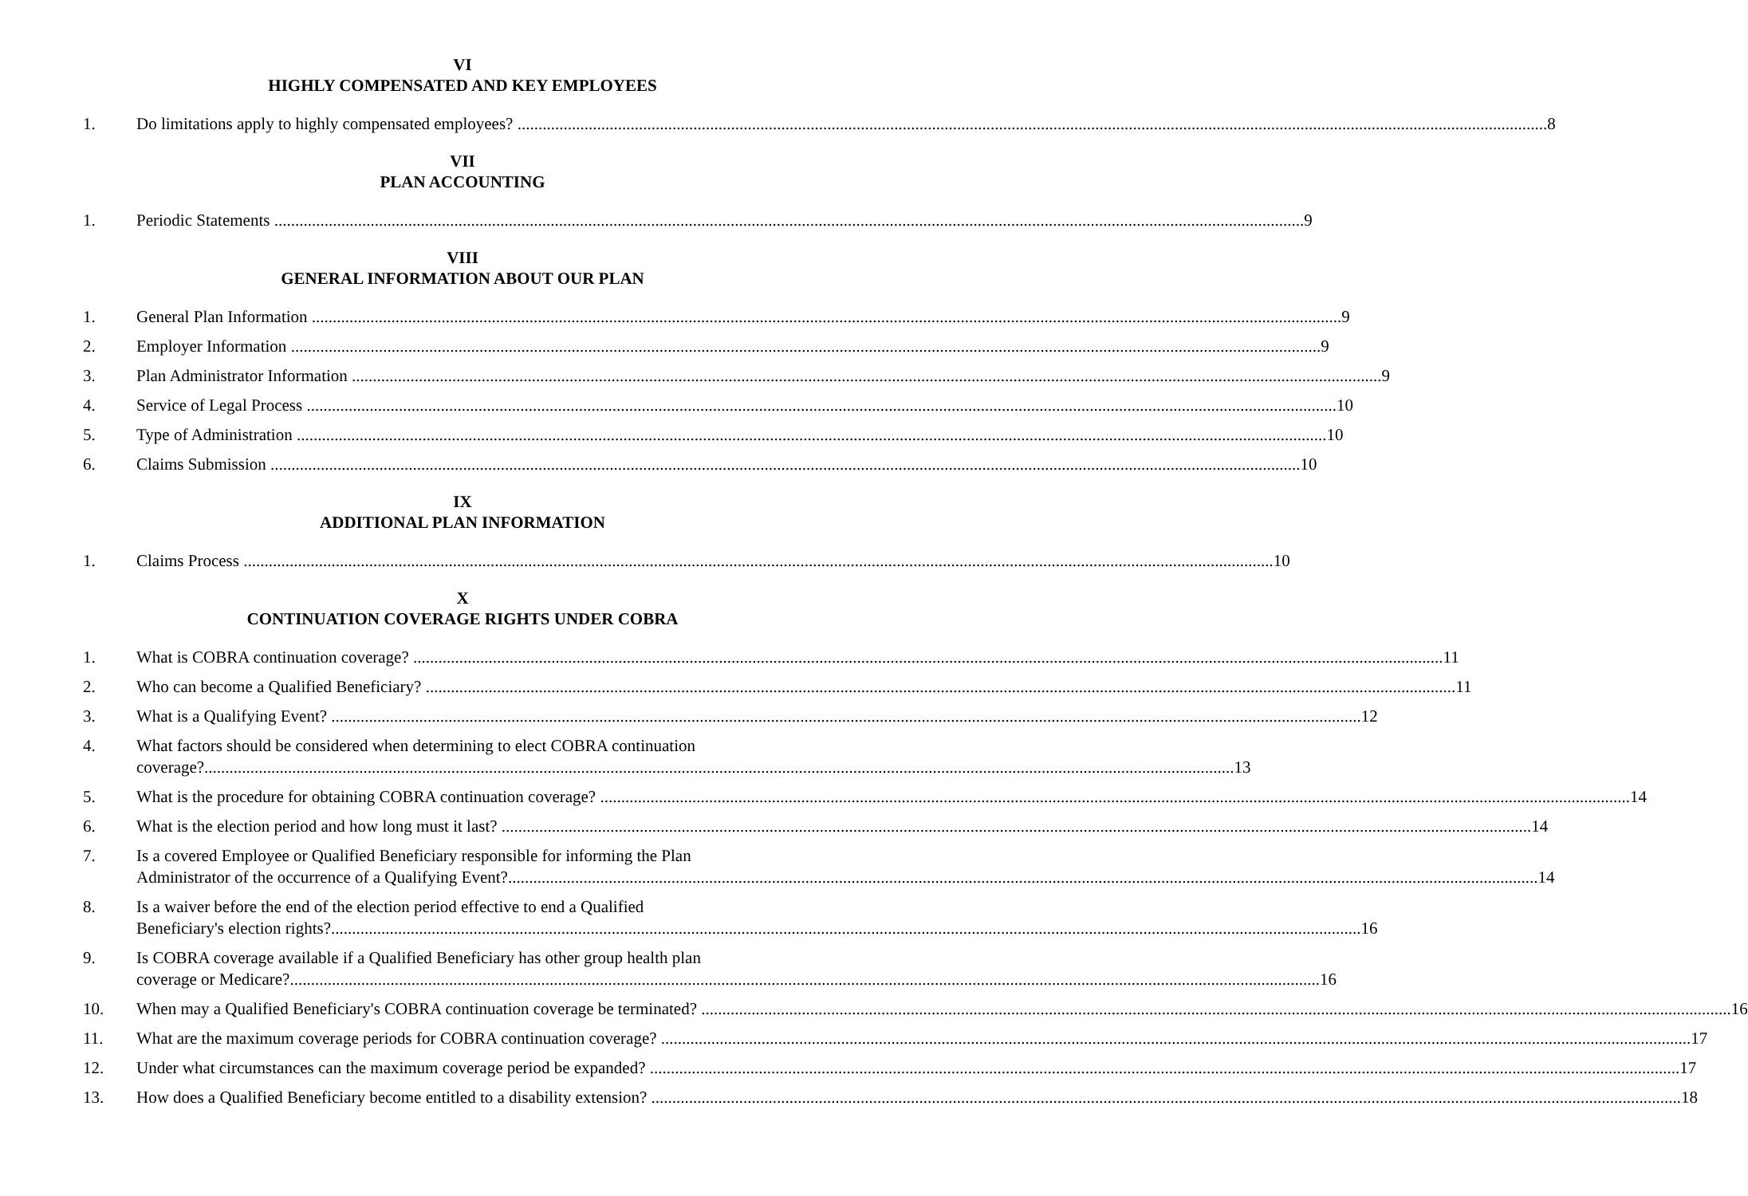VI
HIGHLY COMPENSATED AND KEY EMPLOYEES
1. Do limitations apply to highly compensated employees? 8
VII
PLAN ACCOUNTING
1. Periodic Statements 9
VIII
GENERAL INFORMATION ABOUT OUR PLAN
1. General Plan Information 9
2. Employer Information 9
3. Plan Administrator Information 9
4. Service of Legal Process 10
5. Type of Administration 10
6. Claims Submission 10
IX
ADDITIONAL PLAN INFORMATION
1. Claims Process 10
X
CONTINUATION COVERAGE RIGHTS UNDER COBRA
1. What is COBRA continuation coverage? 11
2. Who can become a Qualified Beneficiary? 11
3. What is a Qualifying Event? 12
4. What factors should be considered when determining to elect COBRA continuation
coverage? 13
5. What is the procedure for obtaining COBRA continuation coverage? 14
6. What is the election period and how long must it last? 14
7. Is a covered Employee or Qualified Beneficiary responsible for informing the Plan
Administrator of the occurrence of a Qualifying Event? 14
8. Is a waiver before the end of the election period effective to end a Qualified
Beneficiary's election rights? 16
9. Is COBRA coverage available if a Qualified Beneficiary has other group health plan
coverage or Medicare? 16
10. When may a Qualified Beneficiary's COBRA continuation coverage be terminated? 16
11. What are the maximum coverage periods for COBRA continuation coverage? 17
12. Under what circumstances can the maximum coverage period be expanded? 17
13. How does a Qualified Beneficiary become entitled to a disability extension? 18